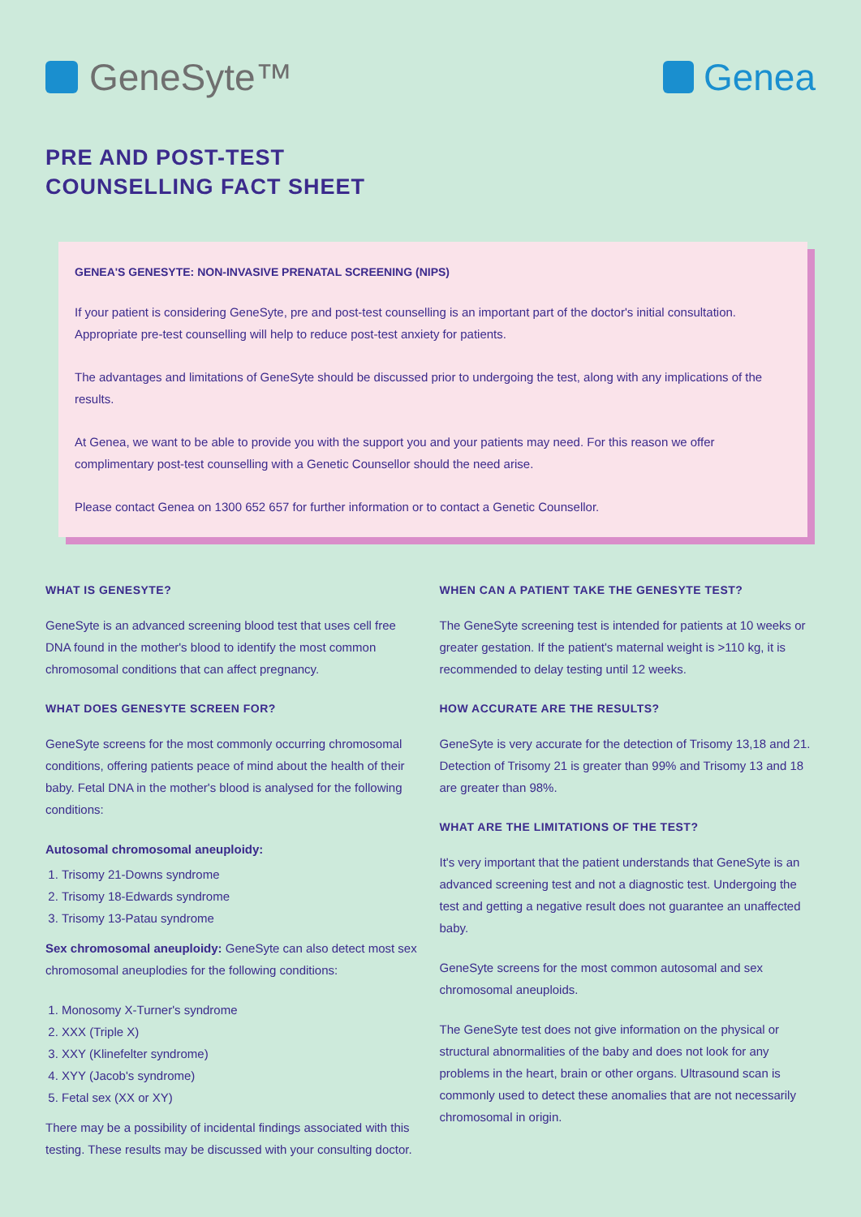GeneSyte™ Genea
PRE AND POST-TEST
COUNSELLING FACT SHEET
GENEA'S GENESYTE: NON-INVASIVE PRENATAL SCREENING (NIPS)
If your patient is considering GeneSyte, pre and post-test counselling is an important part of the doctor's initial consultation. Appropriate pre-test counselling will help to reduce post-test anxiety for patients.
The advantages and limitations of GeneSyte should be discussed prior to undergoing the test, along with any implications of the results.
At Genea, we want to be able to provide you with the support you and your patients may need. For this reason we offer complimentary post-test counselling with a Genetic Counsellor should the need arise.
Please contact Genea on 1300 652 657 for further information or to contact a Genetic Counsellor.
WHAT IS GENESYTE?
GeneSyte is an advanced screening blood test that uses cell free DNA found in the mother's blood to identify the most common chromosomal conditions that can affect pregnancy.
WHAT DOES GENESYTE SCREEN FOR?
GeneSyte screens for the most commonly occurring chromosomal conditions, offering patients peace of mind about the health of their baby. Fetal DNA in the mother's blood is analysed for the following conditions:
Autosomal chromosomal aneuploidy:
1. Trisomy 21-Downs syndrome
2. Trisomy 18-Edwards syndrome
3. Trisomy 13-Patau syndrome
Sex chromosomal aneuploidy: GeneSyte can also detect most sex chromosomal aneuplodies for the following conditions:
1. Monosomy X-Turner's syndrome
2. XXX (Triple X)
3. XXY (Klinefelter syndrome)
4. XYY (Jacob's syndrome)
5. Fetal sex (XX or XY)
There may be a possibility of incidental findings associated with this testing. These results may be discussed with your consulting doctor.
WHEN CAN A PATIENT TAKE THE GENESYTE TEST?
The GeneSyte screening test is intended for patients at 10 weeks or greater gestation. If the patient's maternal weight is >110 kg, it is recommended to delay testing until 12 weeks.
HOW ACCURATE ARE THE RESULTS?
GeneSyte is very accurate for the detection of Trisomy 13,18 and 21. Detection of Trisomy 21 is greater than 99% and Trisomy 13 and 18 are greater than 98%.
WHAT ARE THE LIMITATIONS OF THE TEST?
It's very important that the patient understands that GeneSyte is an advanced screening test and not a diagnostic test. Undergoing the test and getting a negative result does not guarantee an unaffected baby.
GeneSyte screens for the most common autosomal and sex chromosomal aneuploids.
The GeneSyte test does not give information on the physical or structural abnormalities of the baby and does not look for any problems in the heart, brain or other organs. Ultrasound scan is commonly used to detect these anomalies that are not necessarily chromosomal in origin.